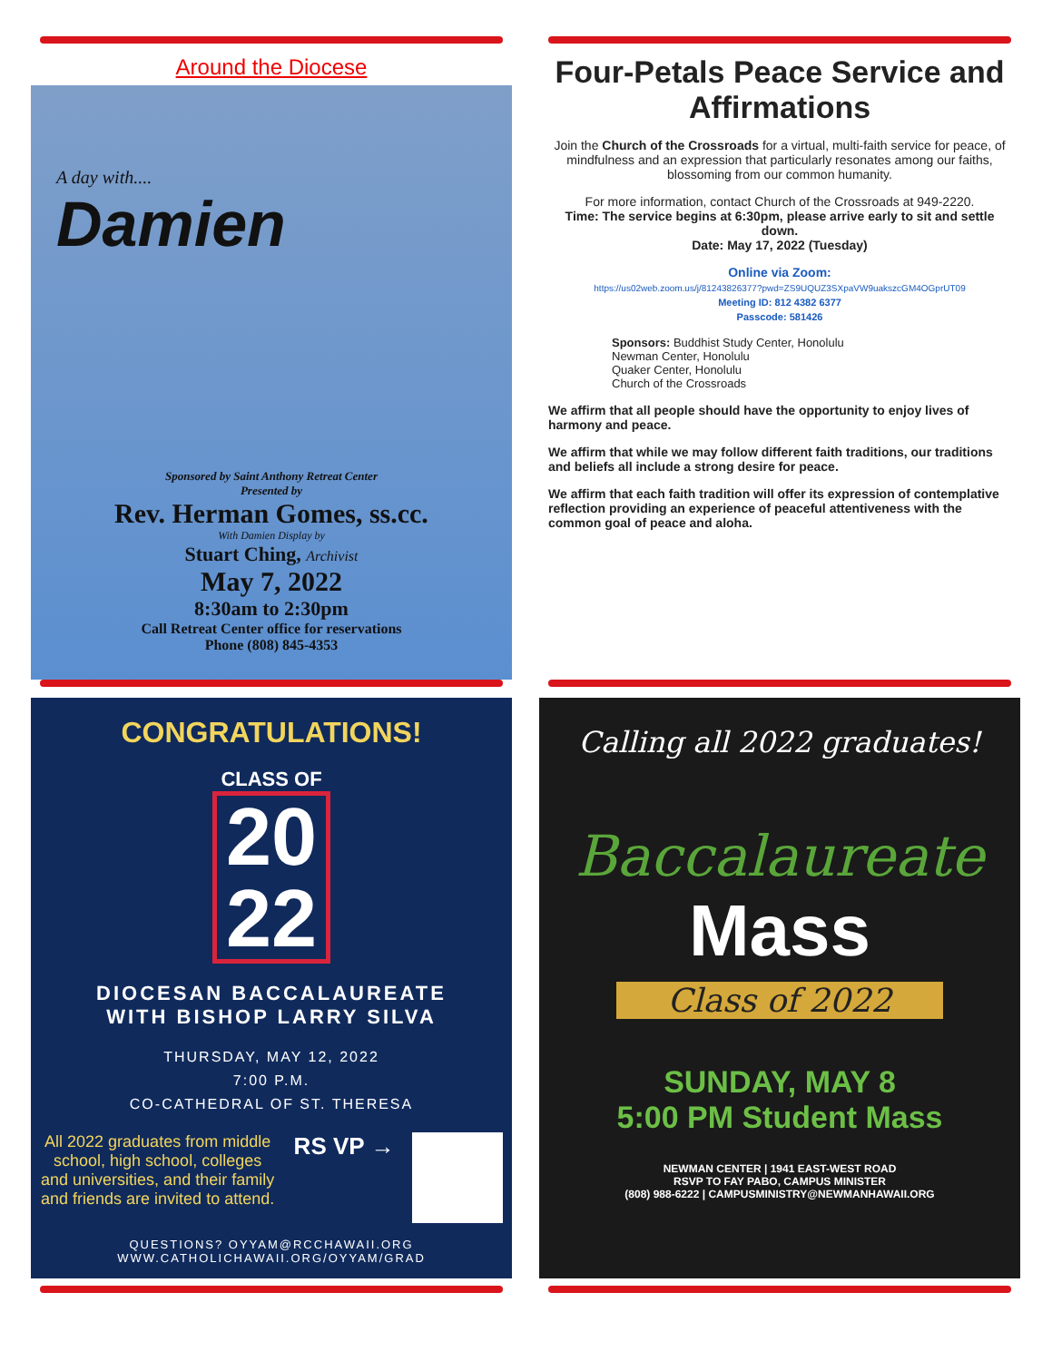Around the Diocese
A day with....
Damien
Sponsored by Saint Anthony Retreat Center
Presented by
Rev. Herman Gomes, ss.cc.
With Damien Display by
Stuart Ching, Archivist
May 7, 2022
8:30am to 2:30pm
Call Retreat Center office for reservations
Phone (808) 845-4353
Four-Petals Peace Service and Affirmations
Join the Church of the Crossroads for a virtual, multi-faith service for peace, of mindfulness and an expression that particularly resonates among our faiths, blossoming from our common humanity.
For more information, contact Church of the Crossroads at 949-2220.
Time: The service begins at 6:30pm, please arrive early to sit and settle down.
Date: May 17, 2022 (Tuesday)
Online via Zoom:
https://us02web.zoom.us/j/81243826377?pwd=ZS9UQUZ3SXpaVW9uakszcGM4OGprUT09
Meeting ID: 812 4382 6377
Passcode: 581426
Sponsors: Buddhist Study Center, Honolulu
Newman Center, Honolulu
Quaker Center, Honolulu
Church of the Crossroads
We affirm that all people should have the opportunity to enjoy lives of harmony and peace.
We affirm that while we may follow different faith traditions, our traditions and beliefs all include a strong desire for peace.
We affirm that each faith tradition will offer its expression of contemplative reflection providing an experience of peaceful attentiveness with the common goal of peace and aloha.
CONGRATULATIONS!
CLASS OF
20 22
DIOCESAN BACCALAUREATE
WITH BISHOP LARRY SILVA
THURSDAY, MAY 12, 2022
7:00 P.M.
CO-CATHEDRAL OF ST. THERESA
All 2022 graduates from middle school, high school, colleges and universities, and their family and friends are invited to attend.
RS VP →
QUESTIONS? OYYAM@RCCHAWAII.ORG
WWW.CATHOLICHAWAII.ORG/OYYAM/GRAD
Calling all 2022 graduates!
Baccalaureate
Mass
Class of 2022
SUNDAY, MAY 8
5:00 PM Student Mass
NEWMAN CENTER | 1941 EAST-WEST ROAD
RSVP TO FAY PABO, CAMPUS MINISTER
(808) 988-6222 | CAMPUSMINISTRY@NEWMANHAWAII.ORG